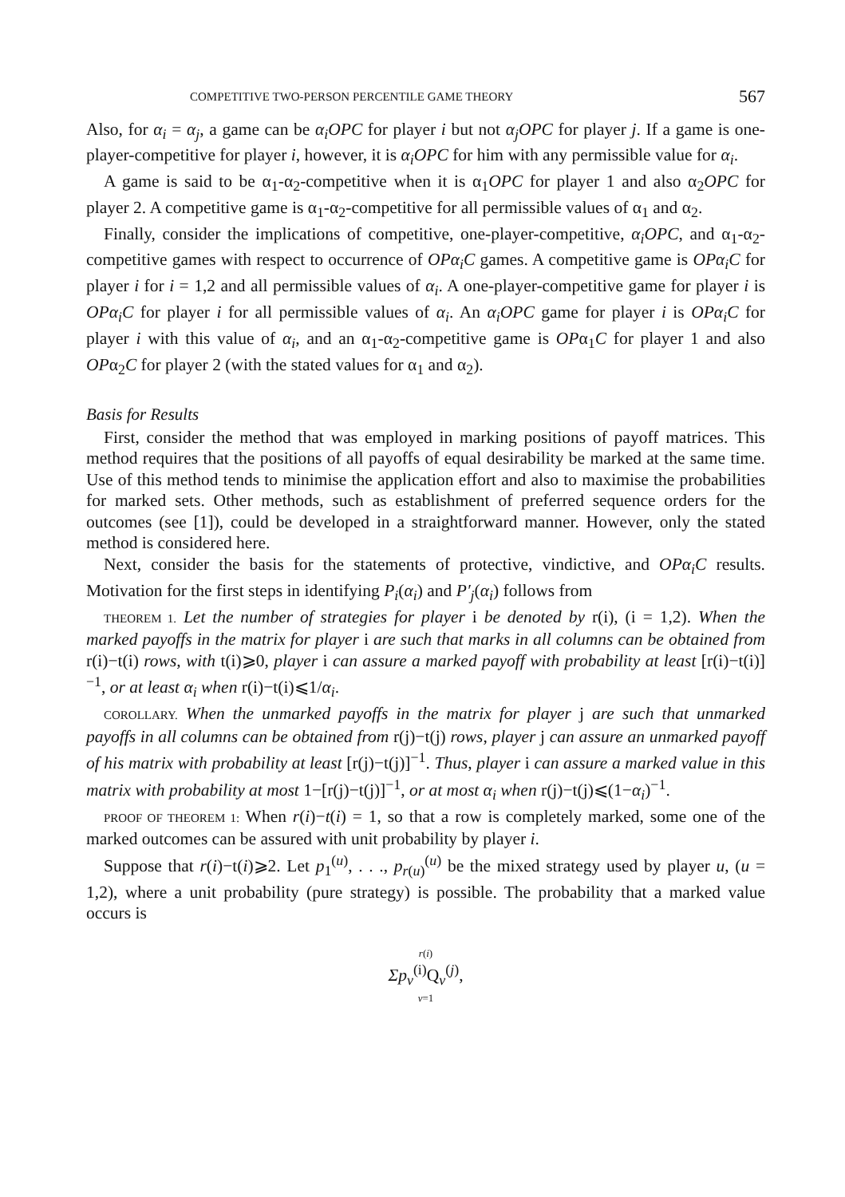COMPETITIVE TWO-PERSON PERCENTILE GAME THEORY 567
Also, for α<sub>i</sub> = α<sub>j</sub>, a game can be α<sub>i</sub>OPC for player i but not α<sub>j</sub>OPC for player j. If a game is one-player-competitive for player i, however, it is α<sub>i</sub>OPC for him with any permissible value for α<sub>i</sub>.
A game is said to be α<sub>1</sub>-α<sub>2</sub>-competitive when it is α<sub>1</sub>OPC for player 1 and also α<sub>2</sub>OPC for player 2. A competitive game is α<sub>1</sub>-α<sub>2</sub>-competitive for all permissible values of α<sub>1</sub> and α<sub>2</sub>.
Finally, consider the implications of competitive, one-player-competitive, α<sub>i</sub>OPC, and α<sub>1</sub>-α<sub>2</sub>-competitive games with respect to occurrence of OPα<sub>i</sub>C games. A competitive game is OPα<sub>i</sub>C for player i for i = 1,2 and all permissible values of α<sub>i</sub>. A one-player-competitive game for player i is OPα<sub>i</sub>C for player i for all permissible values of α<sub>i</sub>. An α<sub>i</sub>OPC game for player i is OPα<sub>i</sub>C for player i with this value of α<sub>i</sub>, and an α<sub>1</sub>-α<sub>2</sub>-competitive game is OPα<sub>1</sub>C for player 1 and also OPα<sub>2</sub>C for player 2 (with the stated values for α<sub>1</sub> and α<sub>2</sub>).
Basis for Results
First, consider the method that was employed in marking positions of payoff matrices. This method requires that the positions of all payoffs of equal desirability be marked at the same time. Use of this method tends to minimise the application effort and also to maximise the probabilities for marked sets. Other methods, such as establishment of preferred sequence orders for the outcomes (see [1]), could be developed in a straightforward manner. However, only the stated method is considered here.
Next, consider the basis for the statements of protective, vindictive, and OPα<sub>i</sub>C results. Motivation for the first steps in identifying P<sub>i</sub>(α<sub>i</sub>) and P′<sub>j</sub>(α<sub>i</sub>) follows from
THEOREM 1. Let the number of strategies for player i be denoted by r(i), (i = 1,2). When the marked payoffs in the matrix for player i are such that marks in all columns can be obtained from r(i)−t(i) rows, with t(i)⩾0, player i can assure a marked payoff with probability at least [r(i)−t(i)]<sup>−1</sup>, or at least α<sub>i</sub> when r(i)−t(i)⩽1/α<sub>i</sub>.
COROLLARY. When the unmarked payoffs in the matrix for player j are such that unmarked payoffs in all columns can be obtained from r(j)−t(j) rows, player j can assure an unmarked payoff of his matrix with probability at least [r(j)−t(j)]<sup>−1</sup>. Thus, player i can assure a marked value in this matrix with probability at most 1−[r(j)−t(j)]<sup>−1</sup>, or at most α<sub>i</sub> when r(j)−t(j)⩽(1−α<sub>i</sub>)<sup>−1</sup>.
PROOF OF THEOREM 1: When r(i)−t(i) = 1, so that a row is completely marked, some one of the marked outcomes can be assured with unit probability by player i.
Suppose that r(i)−t(i)⩾2. Let p<sub>1</sub><sup>(u)</sup>, . . ., p<sub>r(u)</sub><sup>(u)</sup> be the mixed strategy used by player u, (u = 1,2), where a unit probability (pure strategy) is possible. The probability that a marked value occurs is
r(i)
Σp<sub>v</sub><sup>(i)</sup>Q<sub>v</sub><sup>(j)</sup>,
v=1